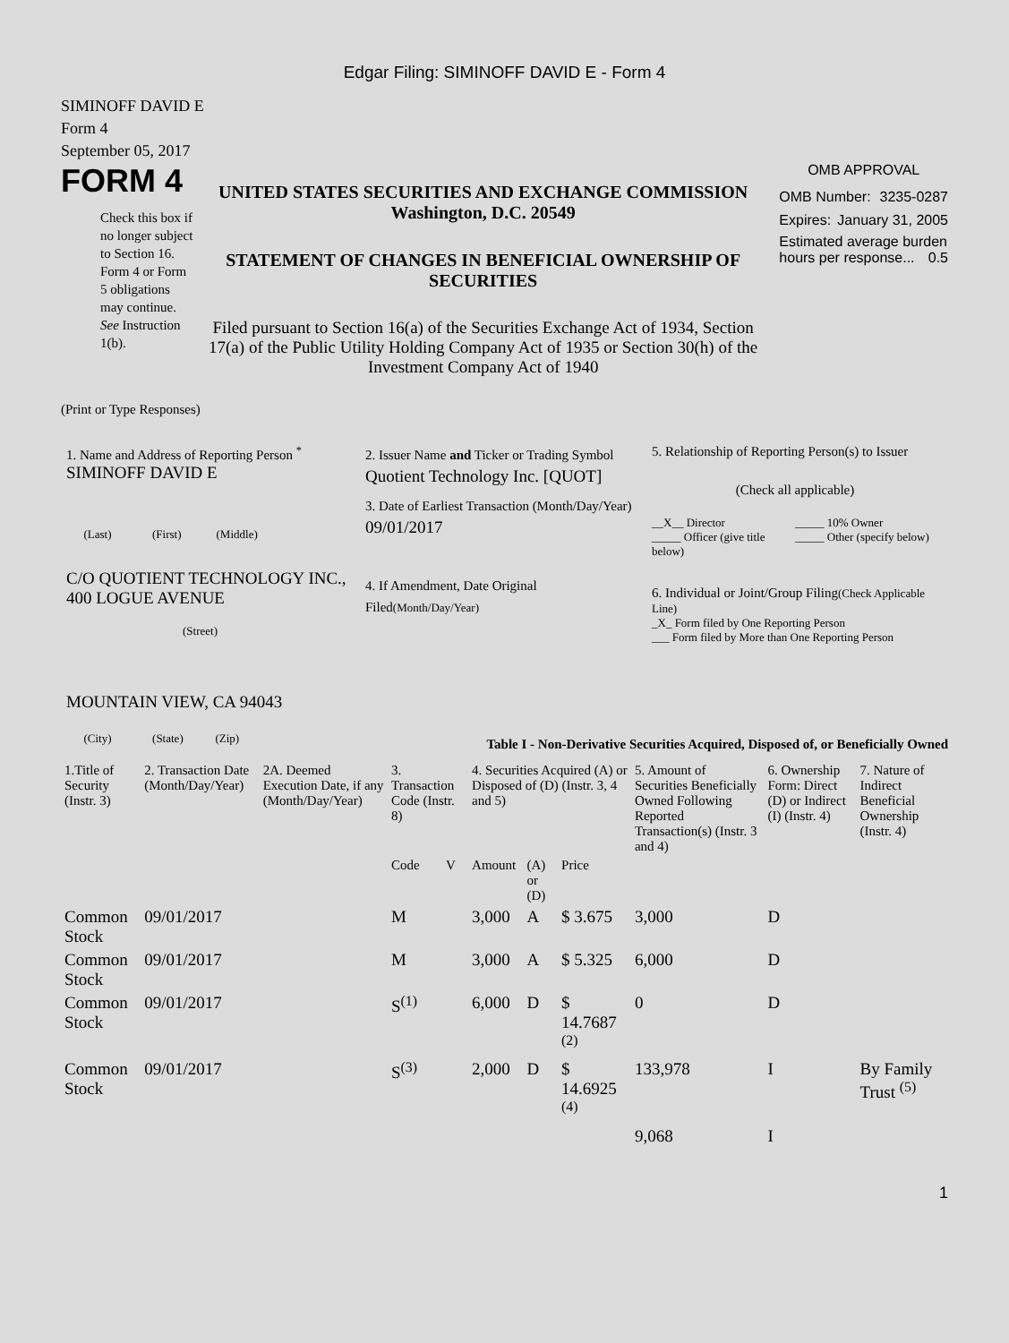Edgar Filing: SIMINOFF DAVID E - Form 4
SIMINOFF DAVID E
Form 4
September 05, 2017
FORM 4
Check this box if no longer subject to Section 16. Form 4 or Form 5 obligations may continue. See Instruction 1(b).
UNITED STATES SECURITIES AND EXCHANGE COMMISSION
Washington, D.C. 20549
STATEMENT OF CHANGES IN BENEFICIAL OWNERSHIP OF SECURITIES
Filed pursuant to Section 16(a) of the Securities Exchange Act of 1934, Section 17(a) of the Public Utility Holding Company Act of 1935 or Section 30(h) of the Investment Company Act of 1940
OMB APPROVAL
OMB Number: 3235-0287
Expires: January 31, 2005
Estimated average burden hours per response... 0.5
(Print or Type Responses)
1. Name and Address of Reporting Person <sup>*</sup>
SIMINOFF DAVID E
(Last) (First) (Middle)
C/O QUOTIENT TECHNOLOGY INC., 400 LOGUE AVENUE
(Street)
MOUNTAIN VIEW, CA 94043
(City) (State) (Zip)
2. Issuer Name and Ticker or Trading Symbol
Quotient Technology Inc. [QUOT]
3. Date of Earliest Transaction (Month/Day/Year)
09/01/2017
4. If Amendment, Date Original Filed(Month/Day/Year)
5. Relationship of Reporting Person(s) to Issuer
(Check all applicable)
__X__ Director _____ 10% Owner _____ Officer (give title below) _____ Other (specify below)
6. Individual or Joint/Group Filing(Check Applicable Line)
_X_ Form filed by One Reporting Person
___ Form filed by More than One Reporting Person
Table I - Non-Derivative Securities Acquired, Disposed of, or Beneficially Owned
| 1.Title of Security (Instr. 3) | 2. Transaction Date (Month/Day/Year) | 2A. Deemed Execution Date, if any (Month/Day/Year) | 3. Transaction Code (Instr. 8) | | 4. Securities Acquired (A) or Disposed of (D) (Instr. 3, 4 and 5) | | | 5. Amount of Securities Beneficially Owned Following Reported Transaction(s) (Instr. 3 and 4) | 6. Ownership Form: Direct (D) or Indirect (I) (Instr. 4) | 7. Nature of Indirect Beneficial Ownership (Instr. 4) |
| --- | --- | --- | --- | --- | --- | --- | --- | --- | --- | --- |
| | | | Code | V | Amount | (A) or (D) | Price | | | |
| Common Stock | 09/01/2017 | | M | | 3,000 | A | $ 3.675 | 3,000 | D | |
| Common Stock | 09/01/2017 | | M | | 3,000 | A | $ 5.325 | 6,000 | D | |
| Common Stock | 09/01/2017 | | S<sup>(1)</sup> | | 6,000 | D | $ 14.7687 <sup>(2)</sup> | 0 | D | |
| Common Stock | 09/01/2017 | | S<sup>(3)</sup> | | 2,000 | D | $ 14.6925 <sup>(4)</sup> | 133,978 | I | By Family Trust <sup>(5)</sup> |
| | | | | | | | | 9,068 | I | |
1